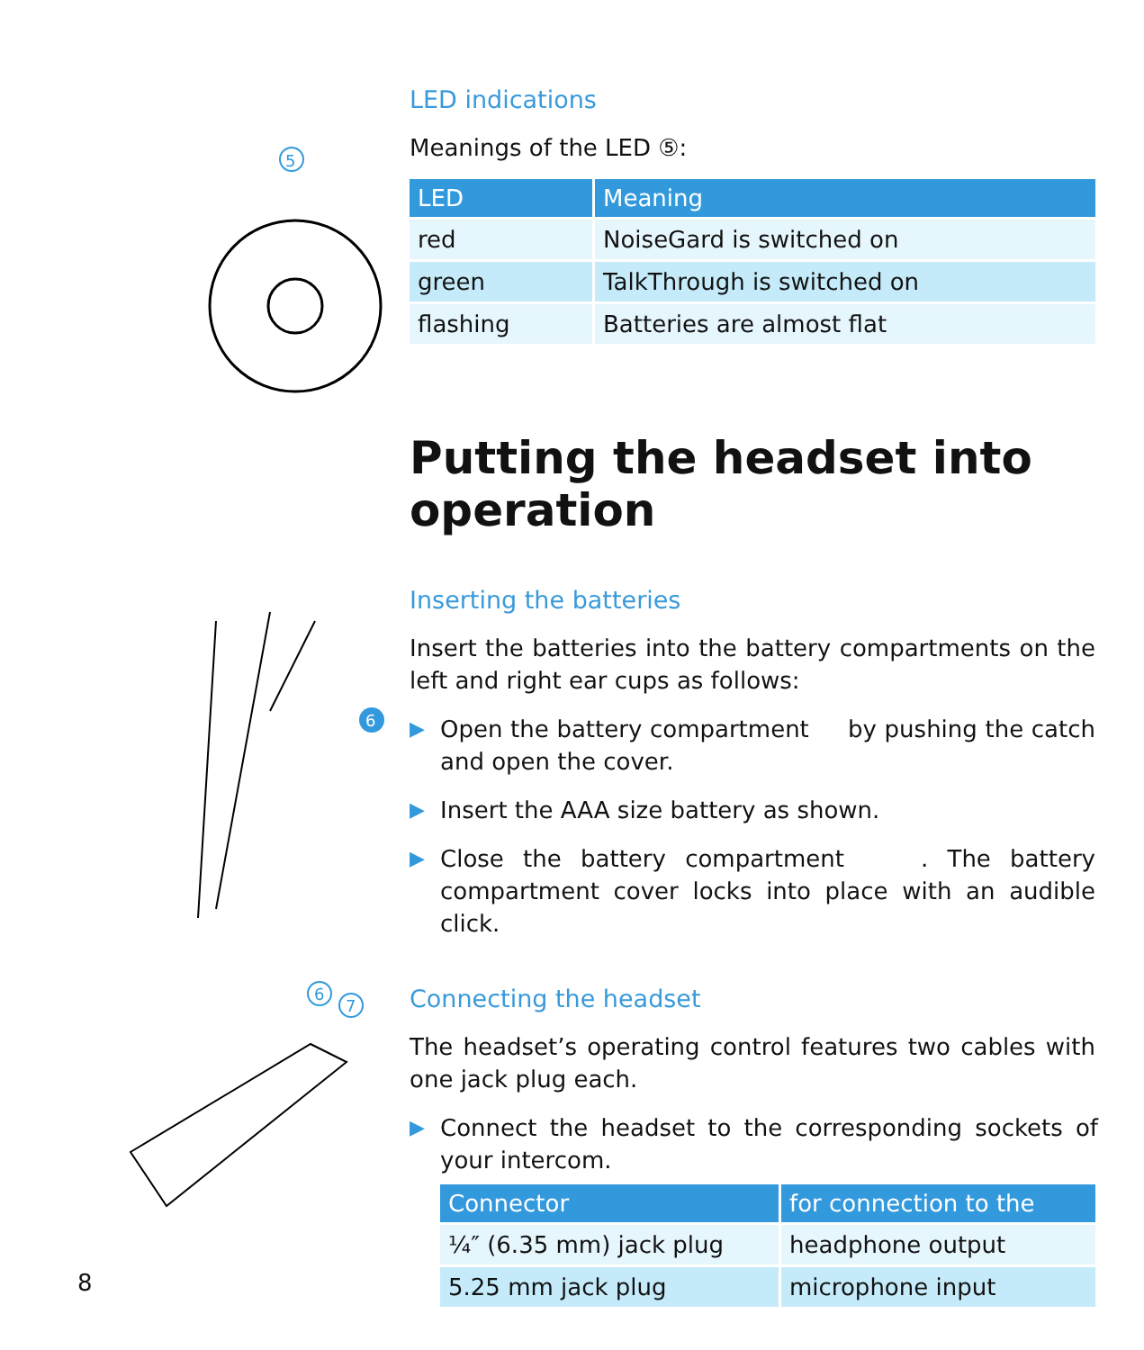5
6
6
7
LED indications
Meanings of the LED ⑤:
| LED | Meaning |
| --- | --- |
| red | NoiseGard is switched on |
| green | TalkThrough is switched on |
| flashing | Batteries are almost flat |
Putting the headset into operation
Inserting the batteries
Insert the batteries into the battery compartments on the left and right ear cups as follows:
▶
Open the battery compartment by pushing the catch and open the cover.
▶
Insert the AAA size battery as shown.
▶
Close the battery compartment . The battery compartment cover locks into place with an audible click.
Connecting the headset
The headset’s operating control features two cables with one jack plug each.
▶
Connect the headset to the corresponding sockets of your intercom.
| Connector | for connection to the |
| --- | --- |
| ¼″ (6.35 mm) jack plug | headphone output |
| 5.25 mm jack plug | microphone input |
8